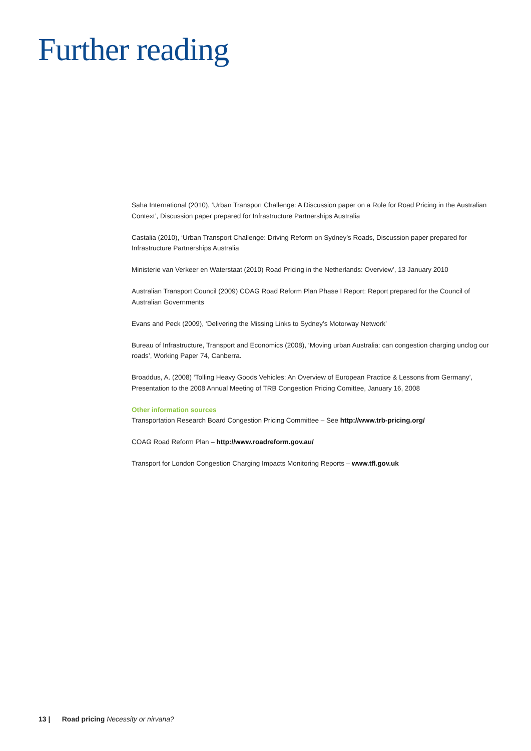Further reading
Saha International (2010), ‘Urban Transport Challenge: A Discussion paper on a Role for Road Pricing in the Australian Context’, Discussion paper prepared for Infrastructure Partnerships Australia
Castalia (2010), ‘Urban Transport Challenge: Driving Reform on Sydney’s Roads, Discussion paper prepared for Infrastructure Partnerships Australia
Ministerie van Verkeer en Waterstaat (2010) Road Pricing in the Netherlands: Overview’, 13 January 2010
Australian Transport Council (2009) COAG Road Reform Plan Phase I Report: Report prepared for the Council of Australian Governments
Evans and Peck (2009), ‘Delivering the Missing Links to Sydney’s Motorway Network’
Bureau of Infrastructure, Transport and Economics (2008), ‘Moving urban Australia: can congestion charging unclog our roads’, Working Paper 74, Canberra.
Broaddus, A. (2008) ‘Tolling Heavy Goods Vehicles: An Overview of European Practice & Lessons from Germany’, Presentation to the 2008 Annual Meeting of TRB Congestion Pricing Comittee, January 16, 2008
Other information sources
Transportation Research Board Congestion Pricing Committee – See http://www.trb-pricing.org/
COAG Road Reform Plan – http://www.roadreform.gov.au/
Transport for London Congestion Charging Impacts Monitoring Reports – www.tfl.gov.uk
13 | Road pricing Necessity or nirvana?